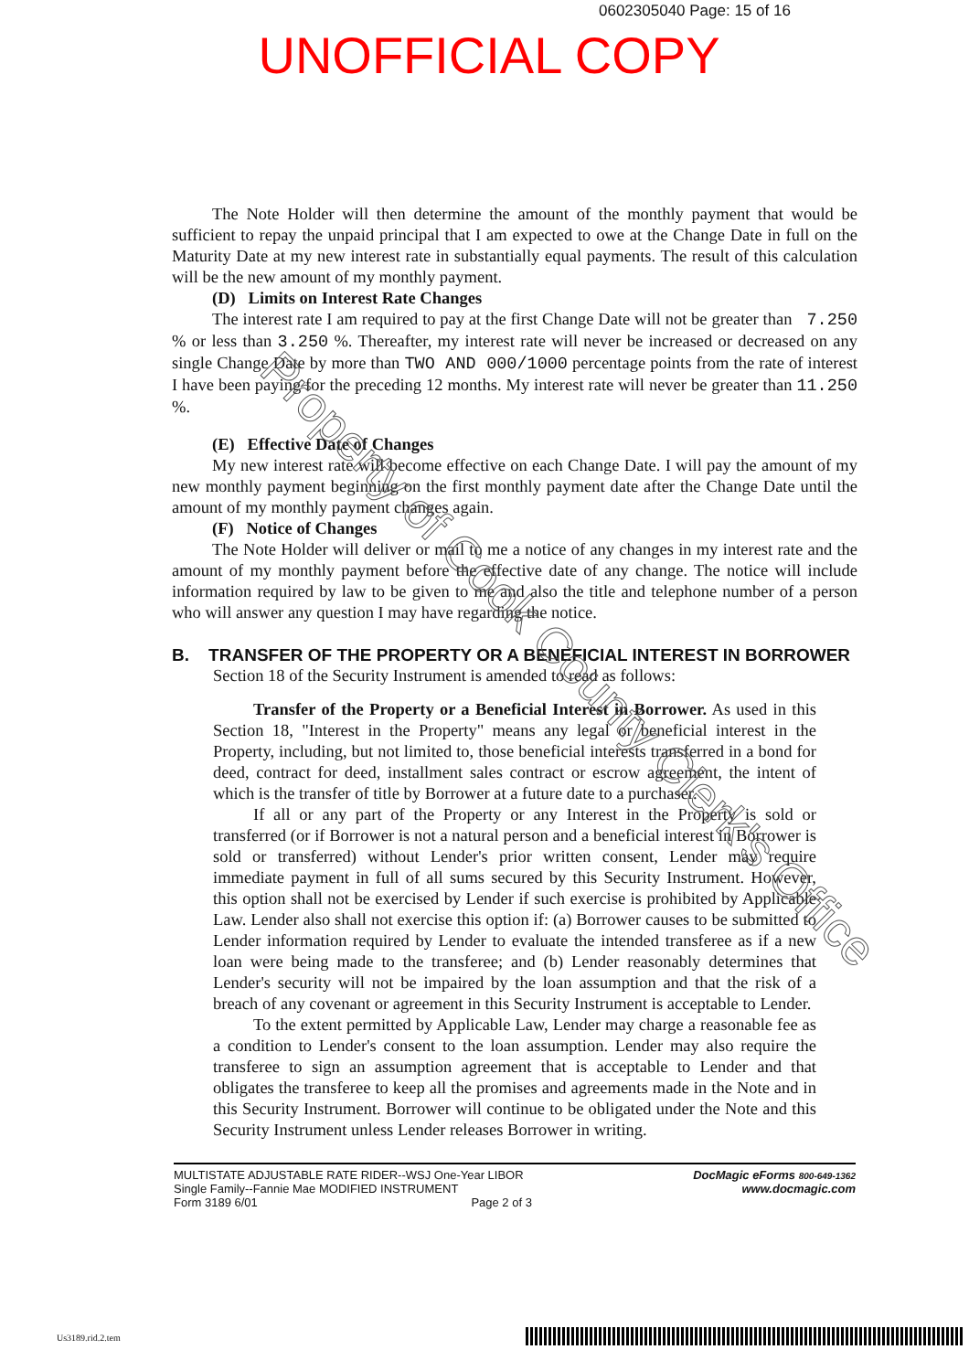0602305040 Page: 15 of 16
UNOFFICIAL COPY
The Note Holder will then determine the amount of the monthly payment that would be sufficient to repay the unpaid principal that I am expected to owe at the Change Date in full on the Maturity Date at my new interest rate in substantially equal payments. The result of this calculation will be the new amount of my monthly payment.
(D) Limits on Interest Rate Changes
The interest rate I am required to pay at the first Change Date will not be greater than 7.250 % or less than 3.250 %. Thereafter, my interest rate will never be increased or decreased on any single Change Date by more than TWO AND 000/1000 percentage points from the rate of interest I have been paying for the preceding 12 months. My interest rate will never be greater than 11.250 %.
(E) Effective Date of Changes
My new interest rate will become effective on each Change Date. I will pay the amount of my new monthly payment beginning on the first monthly payment date after the Change Date until the amount of my monthly payment changes again.
(F) Notice of Changes
The Note Holder will deliver or mail to me a notice of any changes in my interest rate and the amount of my monthly payment before the effective date of any change. The notice will include information required by law to be given to me and also the title and telephone number of a person who will answer any question I may have regarding the notice.
B. TRANSFER OF THE PROPERTY OR A BENEFICIAL INTEREST IN BORROWER
Section 18 of the Security Instrument is amended to read as follows:
Transfer of the Property or a Beneficial Interest in Borrower. As used in this Section 18, "Interest in the Property" means any legal or beneficial interest in the Property, including, but not limited to, those beneficial interests transferred in a bond for deed, contract for deed, installment sales contract or escrow agreement, the intent of which is the transfer of title by Borrower at a future date to a purchaser.
If all or any part of the Property or any Interest in the Property is sold or transferred (or if Borrower is not a natural person and a beneficial interest in Borrower is sold or transferred) without Lender's prior written consent, Lender may require immediate payment in full of all sums secured by this Security Instrument. However, this option shall not be exercised by Lender if such exercise is prohibited by Applicable Law. Lender also shall not exercise this option if: (a) Borrower causes to be submitted to Lender information required by Lender to evaluate the intended transferee as if a new loan were being made to the transferee; and (b) Lender reasonably determines that Lender's security will not be impaired by the loan assumption and that the risk of a breach of any covenant or agreement in this Security Instrument is acceptable to Lender.
To the extent permitted by Applicable Law, Lender may charge a reasonable fee as a condition to Lender's consent to the loan assumption. Lender may also require the transferee to sign an assumption agreement that is acceptable to Lender and that obligates the transferee to keep all the promises and agreements made in the Note and in this Security Instrument. Borrower will continue to be obligated under the Note and this Security Instrument unless Lender releases Borrower in writing.
MULTISTATE ADJUSTABLE RATE RIDER--WSJ One-Year LIBOR
Single Family--Fannie Mae MODIFIED INSTRUMENT
Form 3189 6/01 Page 2 of 3
DocMagic eForms 800-649-1362
www.docmagic.com
Property of Cook County Clerk's Office
Us3189.rid.2.tem